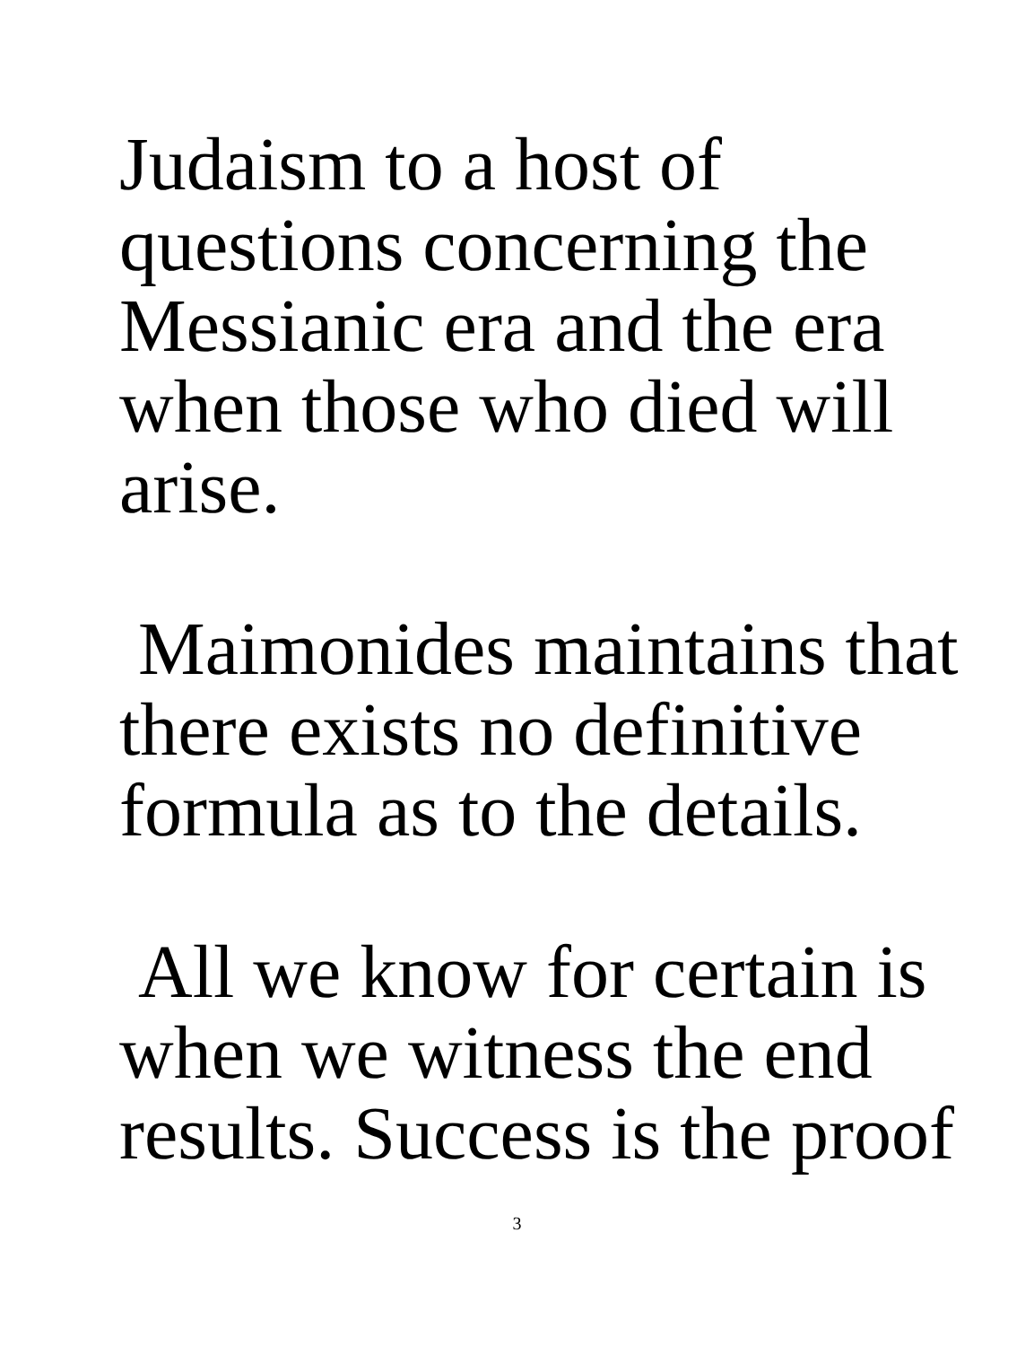Judaism to a host of
questions concerning the
Messianic era and the era
when those who died will
arise.
Maimonides maintains that
there exists no definitive
formula as to the details.
All we know for certain is
when we witness the end
results. Success is the proof
3